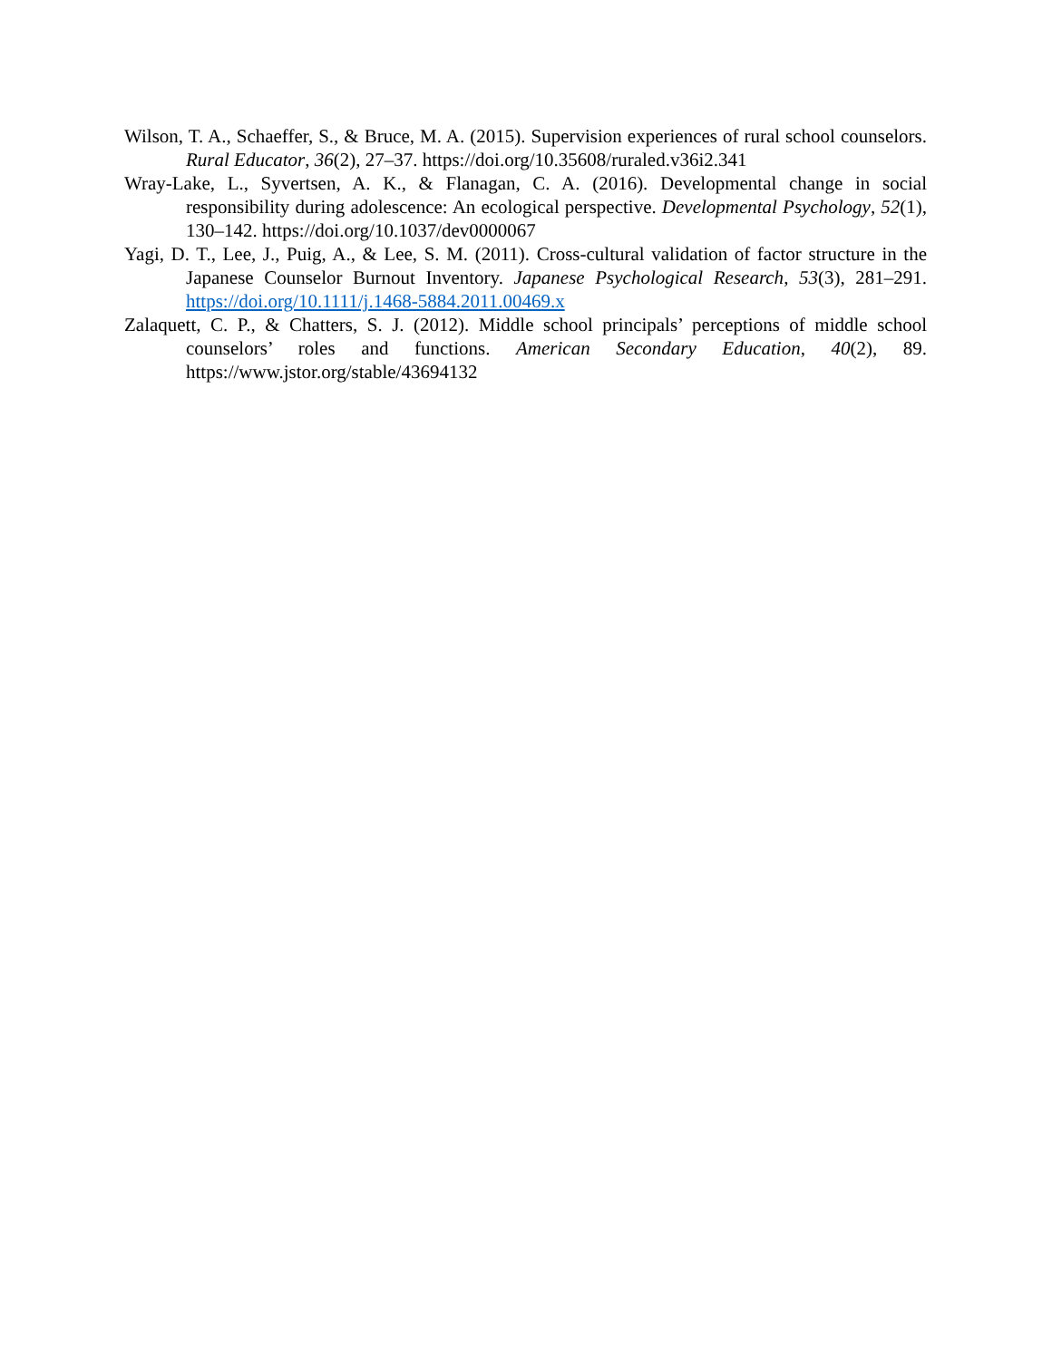Wilson, T. A., Schaeffer, S., & Bruce, M. A. (2015). Supervision experiences of rural school counselors. Rural Educator, 36(2), 27–37. https://doi.org/10.35608/ruraled.v36i2.341
Wray-Lake, L., Syvertsen, A. K., & Flanagan, C. A. (2016). Developmental change in social responsibility during adolescence: An ecological perspective. Developmental Psychology, 52(1), 130–142. https://doi.org/10.1037/dev0000067
Yagi, D. T., Lee, J., Puig, A., & Lee, S. M. (2011). Cross-cultural validation of factor structure in the Japanese Counselor Burnout Inventory. Japanese Psychological Research, 53(3), 281–291. https://doi.org/10.1111/j.1468-5884.2011.00469.x
Zalaquett, C. P., & Chatters, S. J. (2012). Middle school principals’ perceptions of middle school counselors’ roles and functions. American Secondary Education, 40(2), 89. https://www.jstor.org/stable/43694132